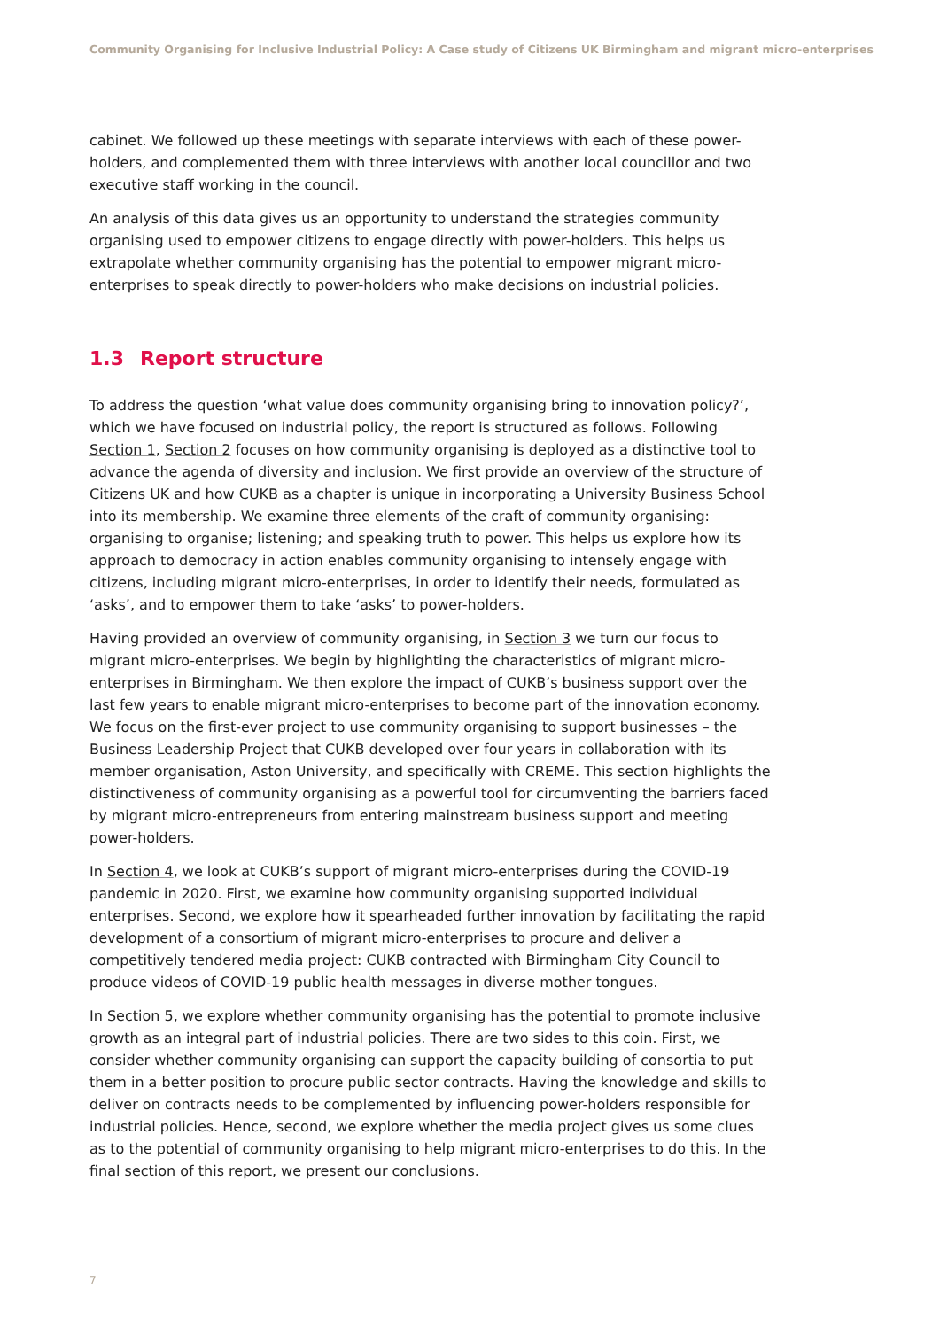Community Organising for Inclusive Industrial Policy: A Case study of Citizens UK Birmingham and migrant micro-enterprises
cabinet. We followed up these meetings with separate interviews with each of these power-holders, and complemented them with three interviews with another local councillor and two executive staff working in the council.
An analysis of this data gives us an opportunity to understand the strategies community organising used to empower citizens to engage directly with power-holders. This helps us extrapolate whether community organising has the potential to empower migrant micro-enterprises to speak directly to power-holders who make decisions on industrial policies.
1.3 Report structure
To address the question ‘what value does community organising bring to innovation policy?’, which we have focused on industrial policy, the report is structured as follows. Following Section 1, Section 2 focuses on how community organising is deployed as a distinctive tool to advance the agenda of diversity and inclusion. We first provide an overview of the structure of Citizens UK and how CUKB as a chapter is unique in incorporating a University Business School into its membership. We examine three elements of the craft of community organising: organising to organise; listening; and speaking truth to power. This helps us explore how its approach to democracy in action enables community organising to intensely engage with citizens, including migrant micro-enterprises, in order to identify their needs, formulated as ‘asks’, and to empower them to take ‘asks’ to power-holders.
Having provided an overview of community organising, in Section 3 we turn our focus to migrant micro-enterprises. We begin by highlighting the characteristics of migrant micro-enterprises in Birmingham. We then explore the impact of CUKB’s business support over the last few years to enable migrant micro-enterprises to become part of the innovation economy. We focus on the first-ever project to use community organising to support businesses – the Business Leadership Project that CUKB developed over four years in collaboration with its member organisation, Aston University, and specifically with CREME. This section highlights the distinctiveness of community organising as a powerful tool for circumventing the barriers faced by migrant micro-entrepreneurs from entering mainstream business support and meeting power-holders.
In Section 4, we look at CUKB’s support of migrant micro-enterprises during the COVID-19 pandemic in 2020. First, we examine how community organising supported individual enterprises. Second, we explore how it spearheaded further innovation by facilitating the rapid development of a consortium of migrant micro-enterprises to procure and deliver a competitively tendered media project: CUKB contracted with Birmingham City Council to produce videos of COVID-19 public health messages in diverse mother tongues.
In Section 5, we explore whether community organising has the potential to promote inclusive growth as an integral part of industrial policies. There are two sides to this coin. First, we consider whether community organising can support the capacity building of consortia to put them in a better position to procure public sector contracts. Having the knowledge and skills to deliver on contracts needs to be complemented by influencing power-holders responsible for industrial policies. Hence, second, we explore whether the media project gives us some clues as to the potential of community organising to help migrant micro-enterprises to do this. In the final section of this report, we present our conclusions.
7